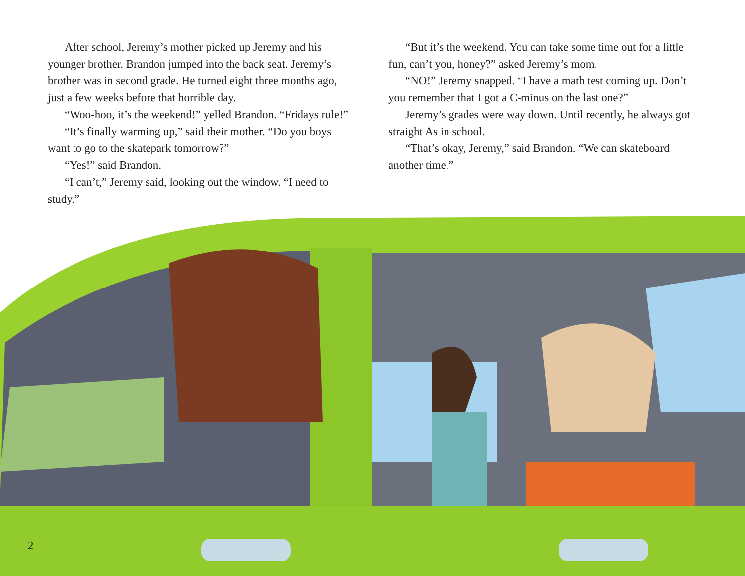After school, Jeremy’s mother picked up Jeremy and his younger brother. Brandon jumped into the back seat. Jeremy’s brother was in second grade. He turned eight three months ago, just a few weeks before that horrible day.
“Woo-hoo, it’s the weekend!” yelled Brandon. “Fridays rule!”
“It’s finally warming up,” said their mother. “Do you boys want to go to the skatepark tomorrow?”
“Yes!” said Brandon.
“I can’t,” Jeremy said, looking out the window. “I need to study.”
“But it’s the weekend. You can take some time out for a little fun, can’t you, honey?” asked Jeremy’s mom.
“NO!” Jeremy snapped. “I have a math test coming up. Don’t you remember that I got a C-minus on the last one?”
Jeremy’s grades were way down. Until recently, he always got straight As in school.
“That’s okay, Jeremy,” said Brandon. “We can skateboard another time.”
2